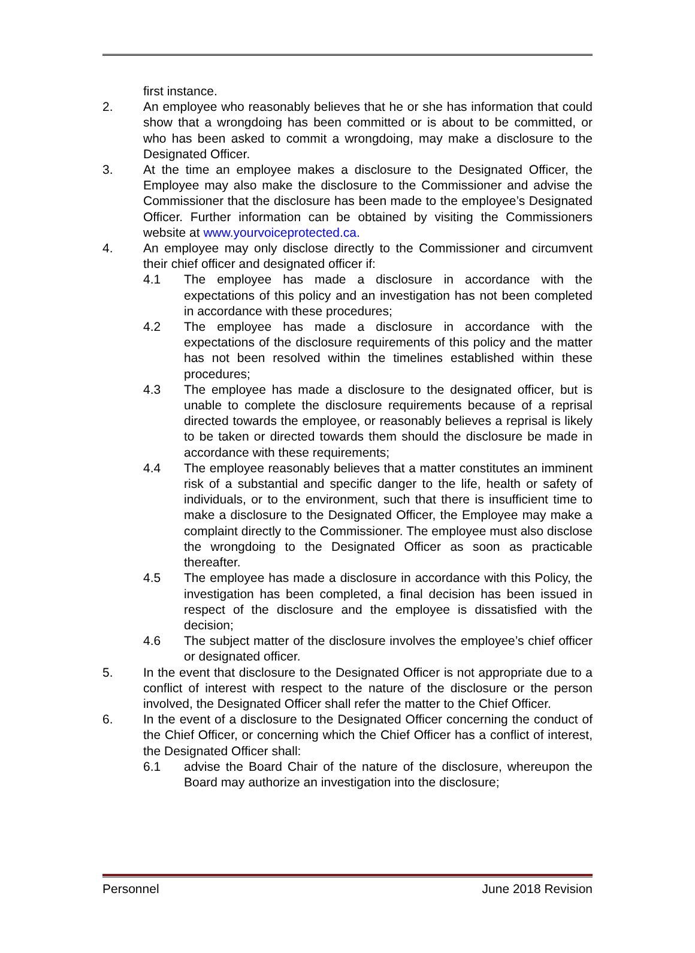first instance.
2. An employee who reasonably believes that he or she has information that could show that a wrongdoing has been committed or is about to be committed, or who has been asked to commit a wrongdoing, may make a disclosure to the Designated Officer.
3. At the time an employee makes a disclosure to the Designated Officer, the Employee may also make the disclosure to the Commissioner and advise the Commissioner that the disclosure has been made to the employee’s Designated Officer. Further information can be obtained by visiting the Commissioners website at www.yourvoiceprotected.ca.
4. An employee may only disclose directly to the Commissioner and circumvent their chief officer and designated officer if:
4.1 The employee has made a disclosure in accordance with the expectations of this policy and an investigation has not been completed in accordance with these procedures;
4.2 The employee has made a disclosure in accordance with the expectations of the disclosure requirements of this policy and the matter has not been resolved within the timelines established within these procedures;
4.3 The employee has made a disclosure to the designated officer, but is unable to complete the disclosure requirements because of a reprisal directed towards the employee, or reasonably believes a reprisal is likely to be taken or directed towards them should the disclosure be made in accordance with these requirements;
4.4 The employee reasonably believes that a matter constitutes an imminent risk of a substantial and specific danger to the life, health or safety of individuals, or to the environment, such that there is insufficient time to make a disclosure to the Designated Officer, the Employee may make a complaint directly to the Commissioner. The employee must also disclose the wrongdoing to the Designated Officer as soon as practicable thereafter.
4.5 The employee has made a disclosure in accordance with this Policy, the investigation has been completed, a final decision has been issued in respect of the disclosure and the employee is dissatisfied with the decision;
4.6 The subject matter of the disclosure involves the employee’s chief officer or designated officer.
5. In the event that disclosure to the Designated Officer is not appropriate due to a conflict of interest with respect to the nature of the disclosure or the person involved, the Designated Officer shall refer the matter to the Chief Officer.
6. In the event of a disclosure to the Designated Officer concerning the conduct of the Chief Officer, or concerning which the Chief Officer has a conflict of interest, the Designated Officer shall:
6.1 advise the Board Chair of the nature of the disclosure, whereupon the Board may authorize an investigation into the disclosure;
Personnel June 2018 Revision